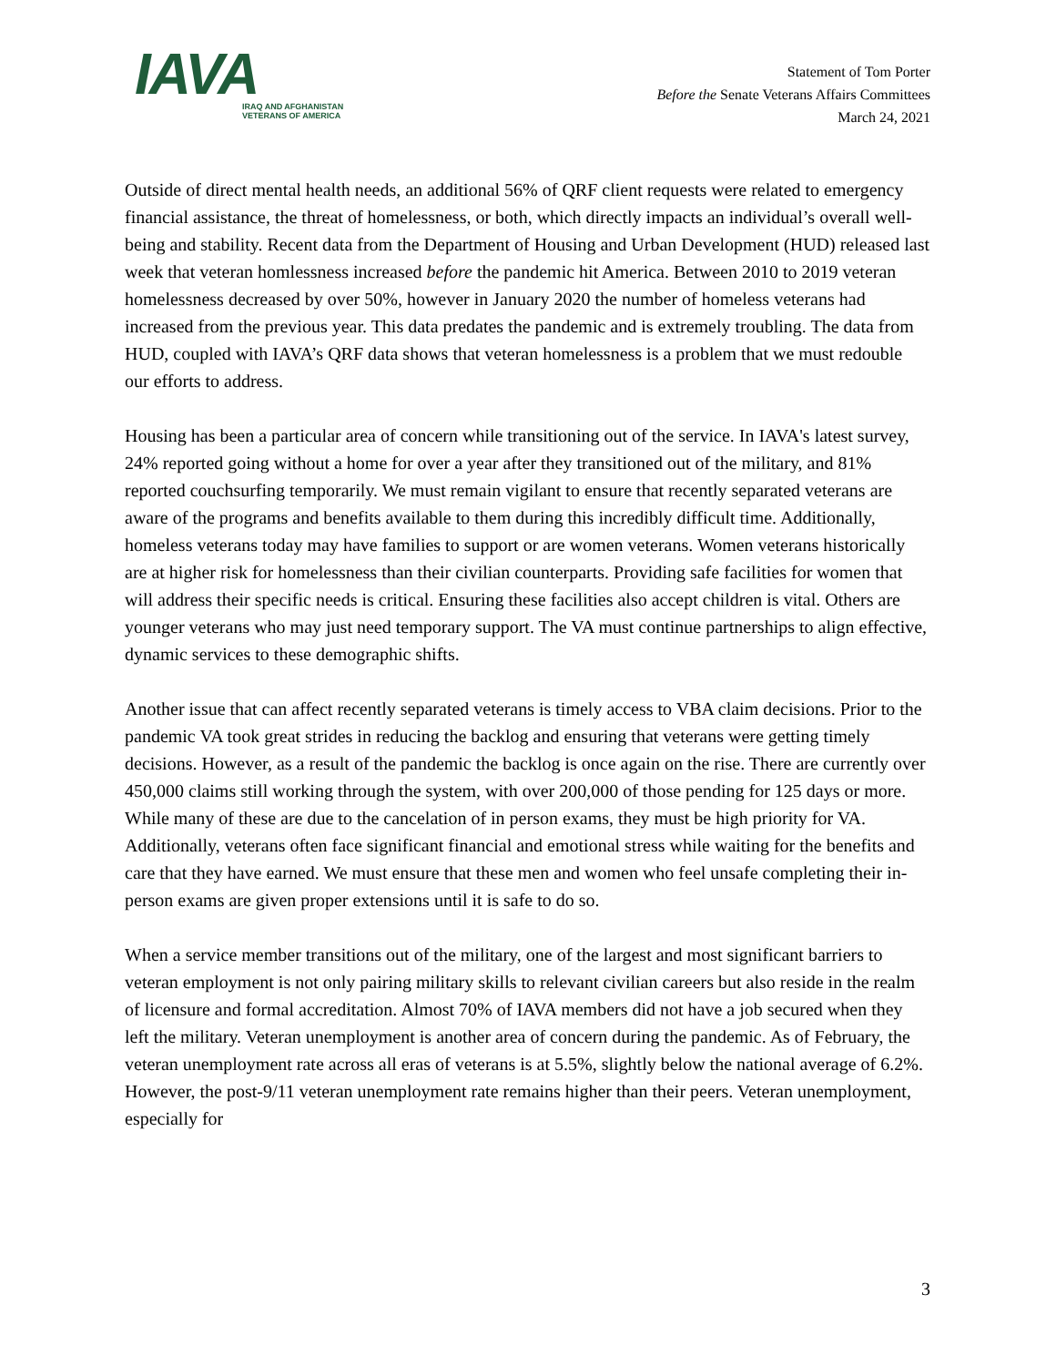IAVA
IRAQ AND AFGHANISTAN
VETERANS OF AMERICA
Statement of Tom Porter
Before the Senate Veterans Affairs Committees
March 24, 2021
Outside of direct mental health needs, an additional 56% of QRF client requests were related to emergency financial assistance, the threat of homelessness, or both, which directly impacts an individual’s overall well-being and stability. Recent data from the Department of Housing and Urban Development (HUD) released last week that veteran homlessness increased before the pandemic hit America. Between 2010 to 2019 veteran homelessness decreased by over 50%, however in January 2020 the number of homeless veterans had increased from the previous year. This data predates the pandemic and is extremely troubling. The data from HUD, coupled with IAVA’s QRF data shows that veteran homelessness is a problem that we must redouble our efforts to address.
Housing has been a particular area of concern while transitioning out of the service. In IAVA's latest survey, 24% reported going without a home for over a year after they transitioned out of the military, and 81% reported couchsurfing temporarily. We must remain vigilant to ensure that recently separated veterans are aware of the programs and benefits available to them during this incredibly difficult time. Additionally, homeless veterans today may have families to support or are women veterans. Women veterans historically are at higher risk for homelessness than their civilian counterparts. Providing safe facilities for women that will address their specific needs is critical. Ensuring these facilities also accept children is vital. Others are younger veterans who may just need temporary support. The VA must continue partnerships to align effective, dynamic services to these demographic shifts.
Another issue that can affect recently separated veterans is timely access to VBA claim decisions. Prior to the pandemic VA took great strides in reducing the backlog and ensuring that veterans were getting timely decisions. However, as a result of the pandemic the backlog is once again on the rise. There are currently over 450,000 claims still working through the system, with over 200,000 of those pending for 125 days or more. While many of these are due to the cancelation of in person exams, they must be high priority for VA. Additionally, veterans often face significant financial and emotional stress while waiting for the benefits and care that they have earned. We must ensure that these men and women who feel unsafe completing their in-person exams are given proper extensions until it is safe to do so.
When a service member transitions out of the military, one of the largest and most significant barriers to veteran employment is not only pairing military skills to relevant civilian careers but also reside in the realm of licensure and formal accreditation. Almost 70% of IAVA members did not have a job secured when they left the military. Veteran unemployment is another area of concern during the pandemic. As of February, the veteran unemployment rate across all eras of veterans is at 5.5%, slightly below the national average of 6.2%. However, the post-9/11 veteran unemployment rate remains higher than their peers. Veteran unemployment, especially for
3